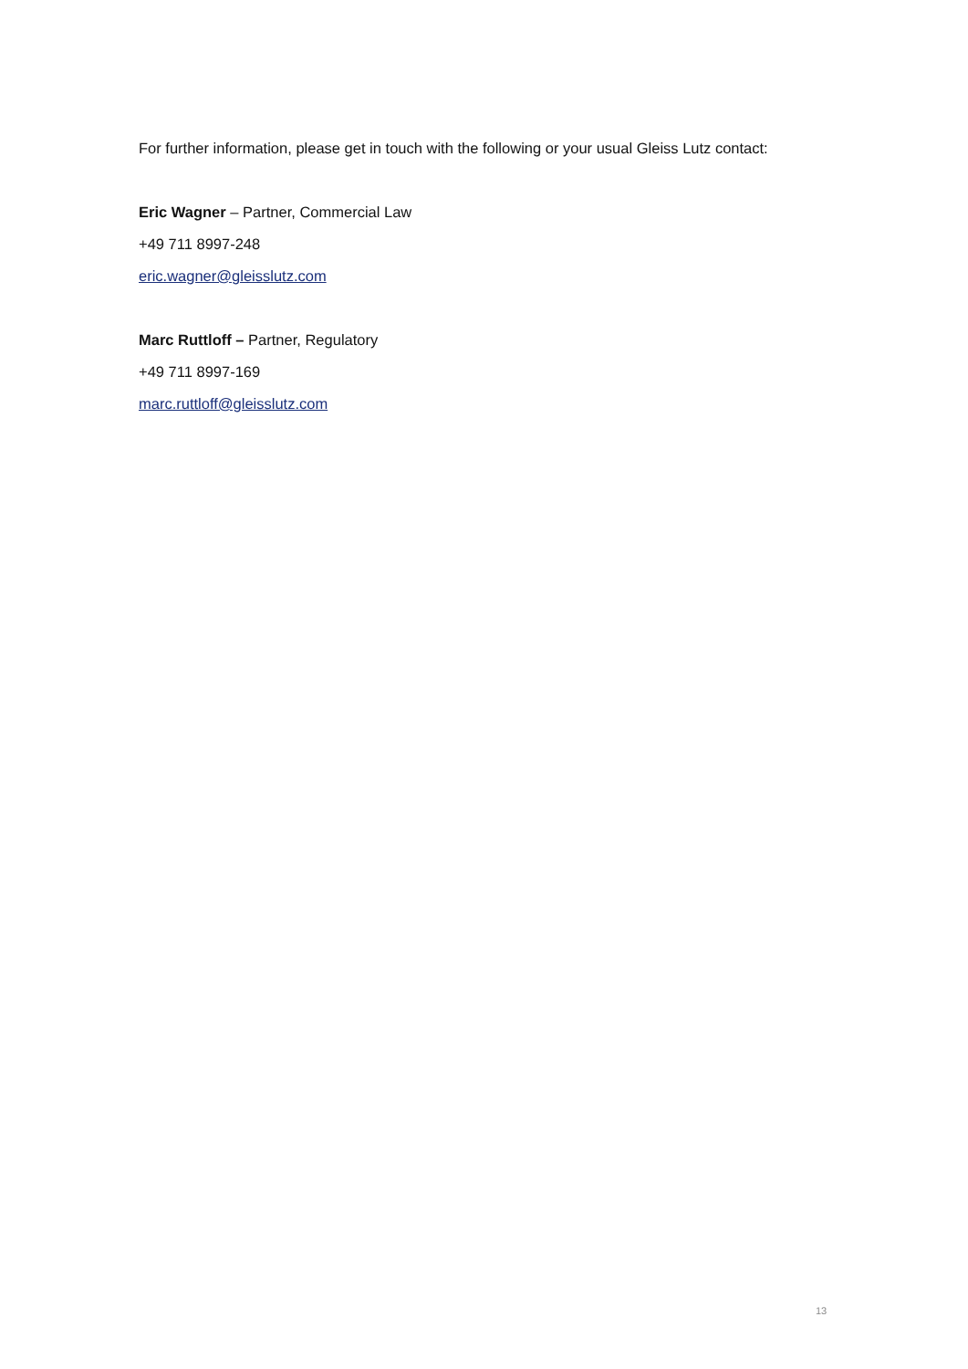For further information, please get in touch with the following or your usual Gleiss Lutz contact:
Eric Wagner – Partner, Commercial Law
+49 711 8997-248
eric.wagner@gleisslutz.com
Marc Ruttloff – Partner, Regulatory
+49 711 8997-169
marc.ruttloff@gleisslutz.com
13